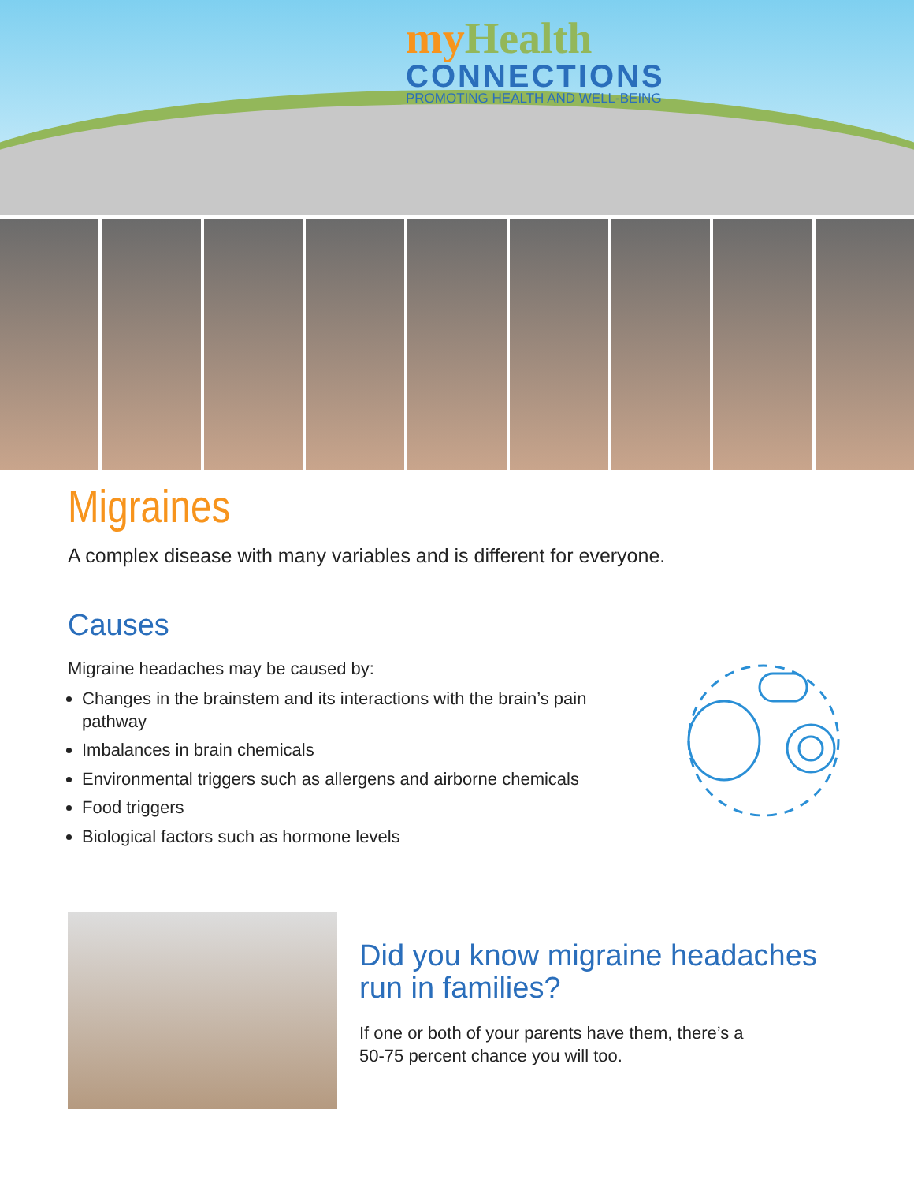my Health
CONNECTIONS
PROMOTING HEALTH AND WELL-BEING
Migraines
A complex disease with many variables and is different for everyone.
Causes
Migraine headaches may be caused by:
Changes in the brainstem and its interactions with the brain’s pain pathway
Imbalances in brain chemicals
Environmental triggers such as allergens and airborne chemicals
Food triggers
Biological factors such as hormone levels
Did you know migraine headaches
run in families?
If one or both of your parents have them, there’s a
50-75 percent chance you will too.